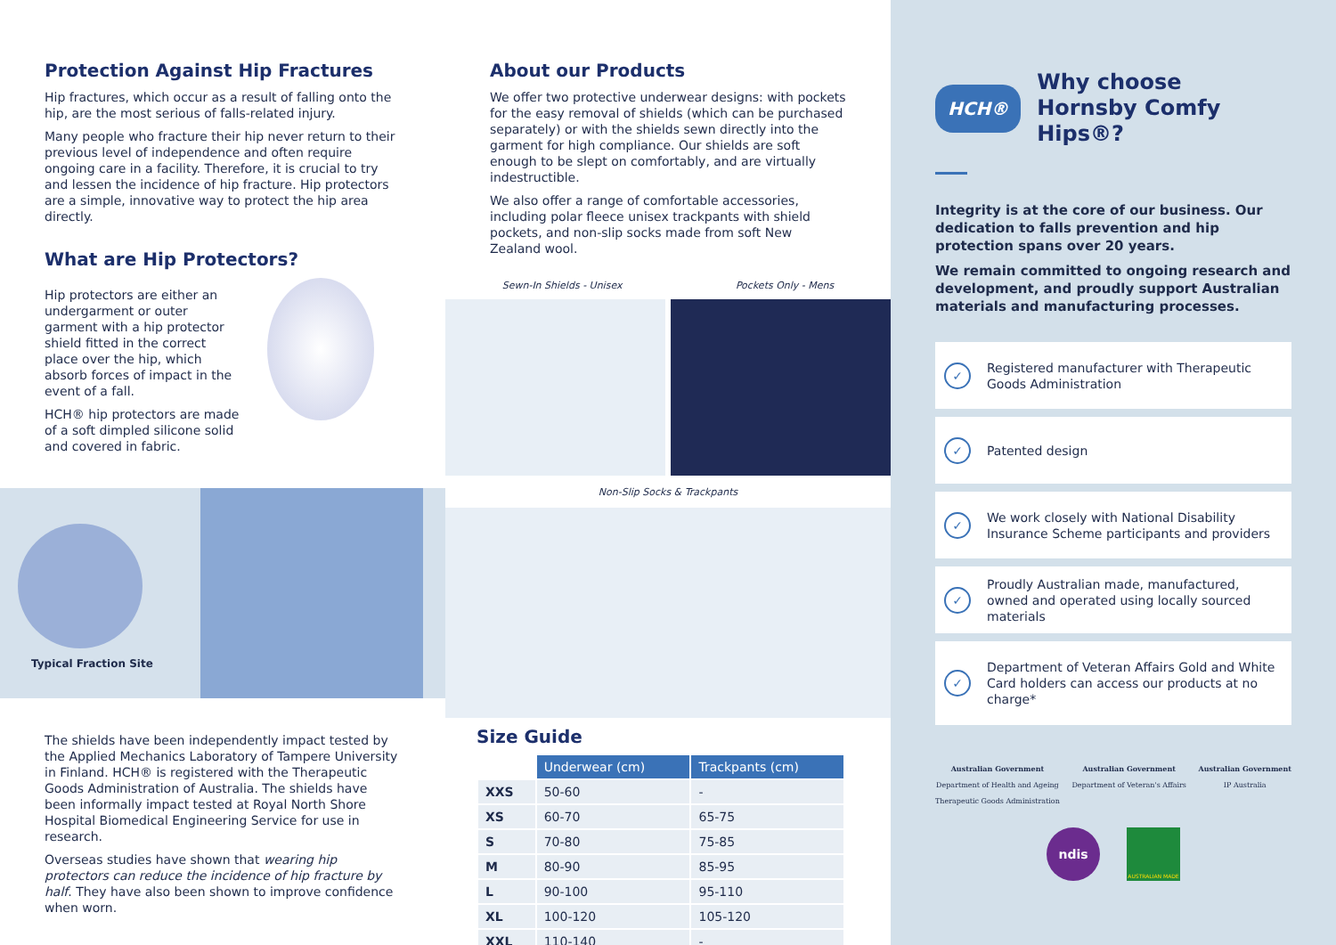Protection Against Hip Fractures
Hip fractures, which occur as a result of falling onto the hip, are the most serious of falls-related injury.
Many people who fracture their hip never return to their previous level of independence and often require ongoing care in a facility. Therefore, it is crucial to try and lessen the incidence of hip fracture. Hip protectors are a simple, innovative way to protect the hip area directly.
What are Hip Protectors?
Hip protectors are either an undergarment or outer garment with a hip protector shield fitted in the correct place over the hip, which absorb forces of impact in the event of a fall.
HCH® hip protectors are made of a soft dimpled silicone solid and covered in fabric.
Typical Fraction Site
The shields have been independently impact tested by the Applied Mechanics Laboratory of Tampere University in Finland. HCH® is registered with the Therapeutic Goods Administration of Australia. The shields have been informally impact tested at Royal North Shore Hospital Biomedical Engineering Service for use in research.
Overseas studies have shown that wearing hip protectors can reduce the incidence of hip fracture by half. They have also been shown to improve confidence when worn.
About our Products
We offer two protective underwear designs: with pockets for the easy removal of shields (which can be purchased separately) or with the shields sewn directly into the garment for high compliance. Our shields are soft enough to be slept on comfortably, and are virtually indestructible.
We also offer a range of comfortable accessories, including polar fleece unisex trackpants with shield pockets, and non-slip socks made from soft New Zealand wool.
Sewn-In Shields - Unisex Pockets Only - Mens
Non-Slip Socks & Trackpants
Size Guide
| | Underwear (cm) | Trackpants (cm) |
| --- | --- | --- |
| XXS | 50-60 | - |
| XS | 60-70 | 65-75 |
| S | 70-80 | 75-85 |
| M | 80-90 | 85-95 |
| L | 90-100 | 95-110 |
| XL | 100-120 | 105-120 |
| XXL | 110-140 | - |
HCH®
Why choose
Hornsby Comfy Hips®?
Integrity is at the core of our business. Our dedication to falls prevention and hip protection spans over 20 years.
We remain committed to ongoing research and development, and proudly support Australian materials and manufacturing processes.
✓ Registered manufacturer with Therapeutic Goods Administration
✓ Patented design
✓ We work closely with National Disability Insurance Scheme participants and providers
✓ Proudly Australian made, manufactured, owned and operated using locally sourced materials
✓ Department of Veteran Affairs Gold and White Card holders can access our products at no charge*
Australian Government
Department of Health and Ageing
Therapeutic Goods Administration
Australian Government
Department of Veteran's Affairs
Australian Government
IP Australia
ndis
AUSTRALIAN MADE